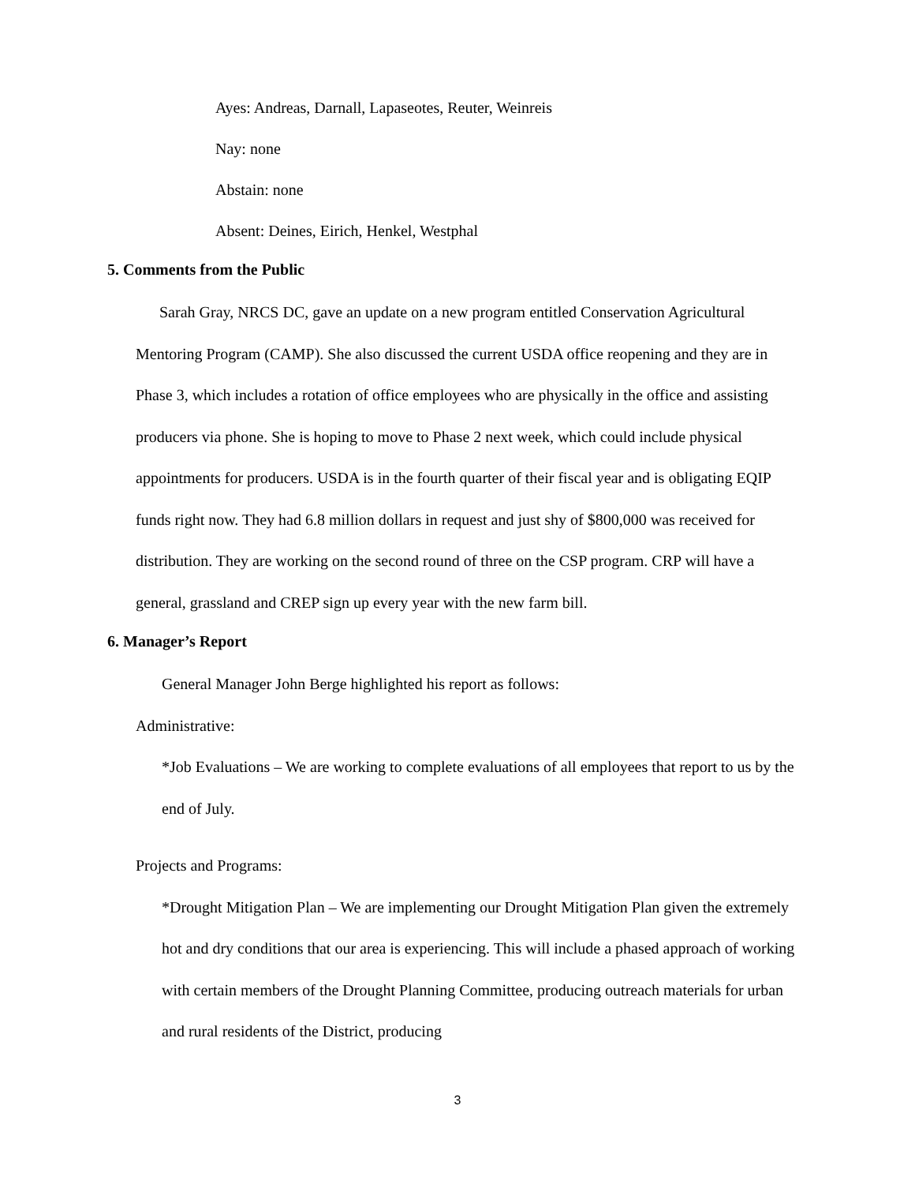Ayes: Andreas, Darnall, Lapaseotes, Reuter, Weinreis
Nay: none
Abstain: none
Absent: Deines, Eirich, Henkel, Westphal
5. Comments from the Public
Sarah Gray, NRCS DC, gave an update on a new program entitled Conservation Agricultural Mentoring Program (CAMP). She also discussed the current USDA office reopening and they are in Phase 3, which includes a rotation of office employees who are physically in the office and assisting producers via phone. She is hoping to move to Phase 2 next week, which could include physical appointments for producers. USDA is in the fourth quarter of their fiscal year and is obligating EQIP funds right now. They had 6.8 million dollars in request and just shy of $800,000 was received for distribution. They are working on the second round of three on the CSP program. CRP will have a general, grassland and CREP sign up every year with the new farm bill.
6. Manager’s Report
General Manager John Berge highlighted his report as follows:
Administrative:
*Job Evaluations – We are working to complete evaluations of all employees that report to us by the end of July.
Projects and Programs:
*Drought Mitigation Plan – We are implementing our Drought Mitigation Plan given the extremely hot and dry conditions that our area is experiencing. This will include a phased approach of working with certain members of the Drought Planning Committee, producing outreach materials for urban and rural residents of the District, producing
3